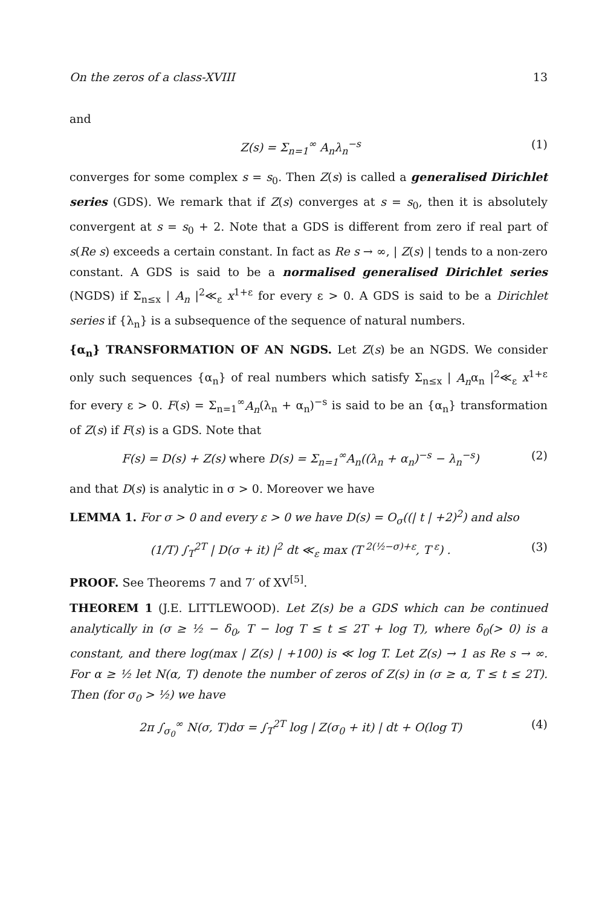On the zeros of a class-XVIII 13
and
Z(s) = Σ<sub>n=1</sub><sup>∞</sup> A<sub>n</sub>λ<sub>n</sub><sup>−s</sup> (1)
converges for some complex s = s<sub>0</sub>. Then Z(s) is called a generalised Dirichlet series (GDS). We remark that if Z(s) converges at s = s<sub>0</sub>, then it is absolutely convergent at s = s<sub>0</sub> + 2. Note that a GDS is different from zero if real part of s(Re s) exceeds a certain constant. In fact as Re s → ∞, | Z(s) | tends to a non-zero constant. A GDS is said to be a normalised generalised Dirichlet series (NGDS) if Σ<sub>n≤x</sub> | A<sub>n</sub> |<sup>2</sup>≪<sub>ε</sub> x<sup>1+ε</sup> for every ε > 0. A GDS is said to be a Dirichlet series if {λ<sub>n</sub>} is a subsequence of the sequence of natural numbers.
{α<sub>n</sub>} TRANSFORMATION OF AN NGDS. Let Z(s) be an NGDS. We consider only such sequences {α<sub>n</sub>} of real numbers which satisfy Σ<sub>n≤x</sub> | A<sub>n</sub>α<sub>n</sub> |<sup>2</sup>≪<sub>ε</sub> x<sup>1+ε</sup> for every ε > 0. F(s) = Σ<sub>n=1</sub><sup>∞</sup>A<sub>n</sub>(λ<sub>n</sub> + α<sub>n</sub>)<sup>−s</sup> is said to be an {α<sub>n</sub>} transformation of Z(s) if F(s) is a GDS. Note that
F(s) = D(s) + Z(s) where D(s) = Σ<sub>n=1</sub><sup>∞</sup>A<sub>n</sub>((λ<sub>n</sub> + α<sub>n</sub>)<sup>−s</sup> − λ<sub>n</sub><sup>−s</sup>) (2)
and that D(s) is analytic in σ > 0. Moreover we have
LEMMA 1. For σ > 0 and every ε > 0 we have D(s) = O<sub>σ</sub>((| t | +2)<sup>2</sup>) and also
(1/T) ∫<sub>T</sub><sup>2T</sup> | D(σ + it) |<sup>2</sup> dt ≪<sub>ε</sub> max (T<sup>2(½−σ)+ε</sup>, T<sup>ε</sup>) . (3)
PROOF. See Theorems 7 and 7′ of XV<sup>[5]</sup>.
THEOREM 1 (J.E. LITTLEWOOD). Let Z(s) be a GDS which can be continued analytically in (σ ≥ ½ − δ<sub>0</sub>, T − log T ≤ t ≤ 2T + log T), where δ<sub>0</sub>(> 0) is a constant, and there log(max | Z(s) | +100) is ≪ log T. Let Z(s) → 1 as Re s → ∞. For α ≥ ½ let N(α, T) denote the number of zeros of Z(s) in (σ ≥ α, T ≤ t ≤ 2T). Then (for σ<sub>0</sub> > ½) we have
2π ∫<sub>σ<sub>0</sub></sub><sup>∞</sup> N(σ, T)dσ = ∫<sub>T</sub><sup>2T</sup> log | Z(σ<sub>0</sub> + it) | dt + O(log T) (4)